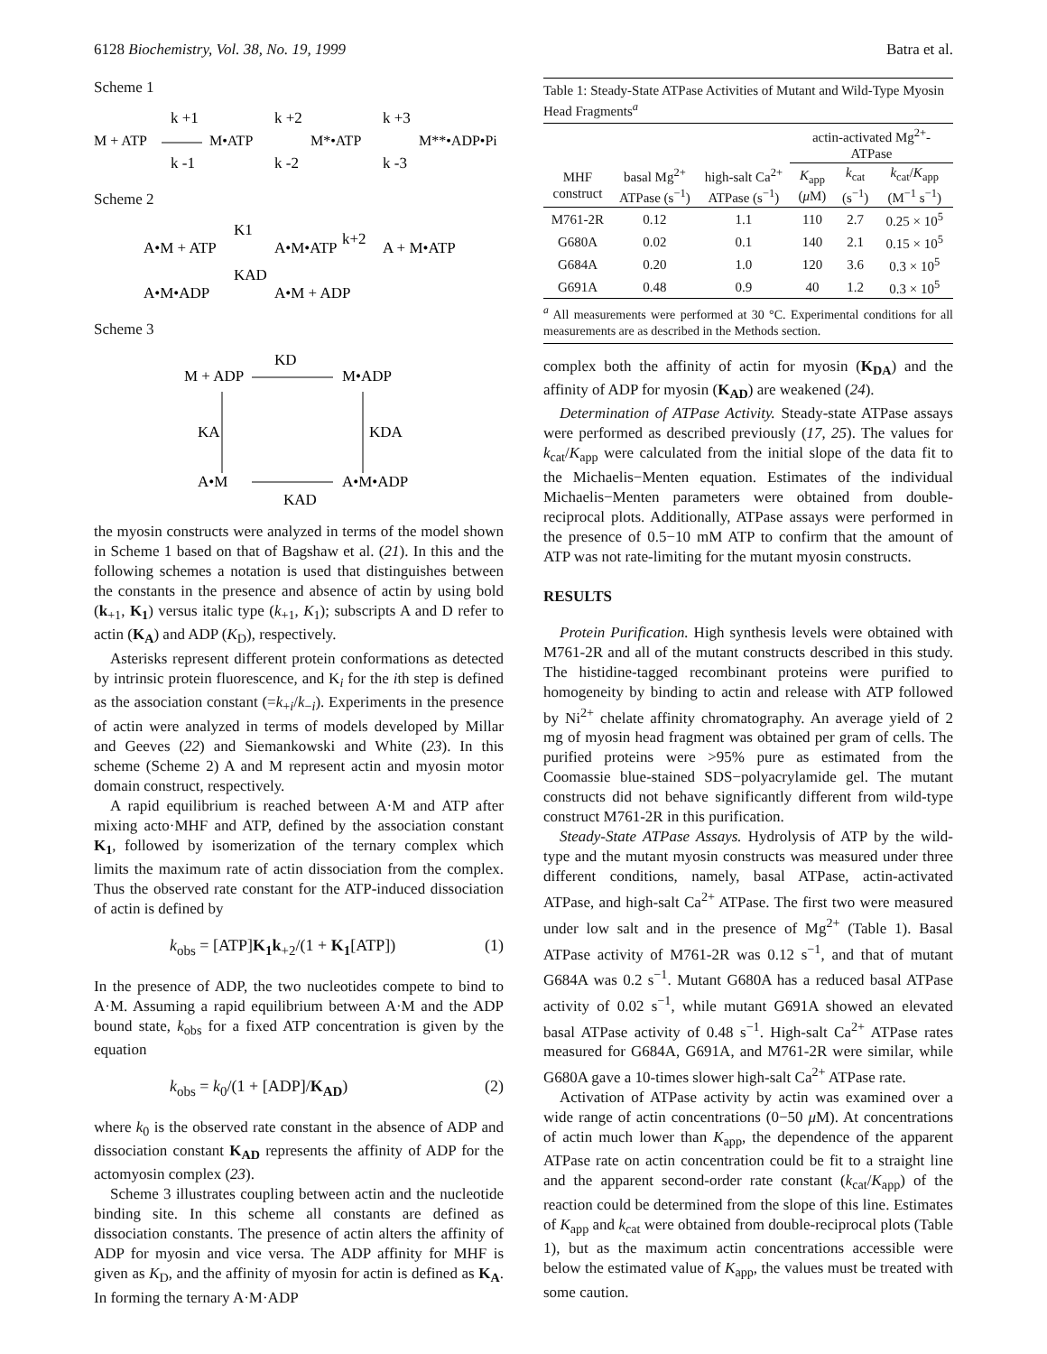6128 Biochemistry, Vol. 38, No. 19, 1999 Batra et al.
Scheme 1
M + ATP
k +1
k -1
M•ATP
k +2
k -2
M*•ATP
k +3
k -3
M**•ADP•Pi
Scheme 2
A•M + ATP
K1
A•M•ATP
k+2
A + M•ATP
A•M•ADP
KAD
A•M + ADP
Scheme 3
KD
M + ADP
M•ADP
KA
KDA
A•M
A•M•ADP
KAD
the myosin constructs were analyzed in terms of the model shown in Scheme 1 based on that of Bagshaw et al. (21). In this and the following schemes a notation is used that distinguishes between the constants in the presence and absence of actin by using bold (k<sub>+1</sub>, K<sub>1</sub>) versus italic type (k<sub>+1</sub>, K<sub>1</sub>); subscripts A and D refer to actin (K<sub>A</sub>) and ADP (K<sub>D</sub>), respectively.
Asterisks represent different protein conformations as detected by intrinsic protein fluorescence, and K<sub>i</sub> for the ith step is defined as the association constant (=k<sub>+i</sub>/k<sub>−i</sub>). Experiments in the presence of actin were analyzed in terms of models developed by Millar and Geeves (22) and Siemankowski and White (23). In this scheme (Scheme 2) A and M represent actin and myosin motor domain construct, respectively.
A rapid equilibrium is reached between A·M and ATP after mixing acto·MHF and ATP, defined by the association constant K<sub>1</sub>, followed by isomerization of the ternary complex which limits the maximum rate of actin dissociation from the complex. Thus the observed rate constant for the ATP-induced dissociation of actin is defined by
k<sub>obs</sub> = [ATP]K<sub>1</sub>k<sub>+2</sub>/(1 + K<sub>1</sub>[ATP]) (1)
In the presence of ADP, the two nucleotides compete to bind to A·M. Assuming a rapid equilibrium between A·M and the ADP bound state, k<sub>obs</sub> for a fixed ATP concentration is given by the equation
k<sub>obs</sub> = k<sub>0</sub>/(1 + [ADP]/K<sub>AD</sub>) (2)
where k<sub>0</sub> is the observed rate constant in the absence of ADP and dissociation constant K<sub>AD</sub> represents the affinity of ADP for the actomyosin complex (23).
Scheme 3 illustrates coupling between actin and the nucleotide binding site. In this scheme all constants are defined as dissociation constants. The presence of actin alters the affinity of ADP for myosin and vice versa. The ADP affinity for MHF is given as K<sub>D</sub>, and the affinity of myosin for actin is defined as K<sub>A</sub>. In forming the ternary A·M·ADP
Table 1: Steady-State ATPase Activities of Mutant and Wild-Type Myosin Head Fragments<sup>a</sup>
| | | | actin-activated Mg<sup>2+</sup>-ATPase | | |
| --- | --- | --- | --- | --- | --- |
| MHF construct | basal Mg<sup>2+</sup> ATPase (s<sup>−1</sup>) | high-salt Ca<sup>2+</sup> ATPase (s<sup>−1</sup>) | K<sub>app</sub> ( μ M) | k<sub>cat</sub> (s<sup>−1</sup>) | k<sub>cat</sub>/ K<sub>app</sub> (M<sup>−1</sup> s<sup>−1</sup>) |
| M761-2R | 0.12 | 1.1 | 110 | 2.7 | 0.25 × 10<sup>5</sup> |
| G680A | 0.02 | 0.1 | 140 | 2.1 | 0.15 × 10<sup>5</sup> |
| G684A | 0.20 | 1.0 | 120 | 3.6 | 0.3 × 10<sup>5</sup> |
| G691A | 0.48 | 0.9 | 40 | 1.2 | 0.3 × 10<sup>5</sup> |
<sup>a</sup> All measurements were performed at 30 °C. Experimental conditions for all measurements are as described in the Methods section.
complex both the affinity of actin for myosin (K<sub>DA</sub>) and the affinity of ADP for myosin (K<sub>AD</sub>) are weakened (24).
Determination of ATPase Activity. Steady-state ATPase assays were performed as described previously (17, 25). The values for k<sub>cat</sub>/K<sub>app</sub> were calculated from the initial slope of the data fit to the Michaelis−Menten equation. Estimates of the individual Michaelis−Menten parameters were obtained from double-reciprocal plots. Additionally, ATPase assays were performed in the presence of 0.5−10 mM ATP to confirm that the amount of ATP was not rate-limiting for the mutant myosin constructs.
RESULTS
Protein Purification. High synthesis levels were obtained with M761-2R and all of the mutant constructs described in this study. The histidine-tagged recombinant proteins were purified to homogeneity by binding to actin and release with ATP followed by Ni<sup>2+</sup> chelate affinity chromatography. An average yield of 2 mg of myosin head fragment was obtained per gram of cells. The purified proteins were >95% pure as estimated from the Coomassie blue-stained SDS−polyacrylamide gel. The mutant constructs did not behave significantly different from wild-type construct M761-2R in this purification.
Steady-State ATPase Assays. Hydrolysis of ATP by the wild-type and the mutant myosin constructs was measured under three different conditions, namely, basal ATPase, actin-activated ATPase, and high-salt Ca<sup>2+</sup> ATPase. The first two were measured under low salt and in the presence of Mg<sup>2+</sup> (Table 1). Basal ATPase activity of M761-2R was 0.12 s<sup>−1</sup>, and that of mutant G684A was 0.2 s<sup>−1</sup>. Mutant G680A has a reduced basal ATPase activity of 0.02 s<sup>−1</sup>, while mutant G691A showed an elevated basal ATPase activity of 0.48 s<sup>−1</sup>. High-salt Ca<sup>2+</sup> ATPase rates measured for G684A, G691A, and M761-2R were similar, while G680A gave a 10-times slower high-salt Ca<sup>2+</sup> ATPase rate.
Activation of ATPase activity by actin was examined over a wide range of actin concentrations (0−50 μ M). At concentrations of actin much lower than K<sub>app</sub>, the dependence of the apparent ATPase rate on actin concentration could be fit to a straight line and the apparent second-order rate constant (k<sub>cat</sub>/K<sub>app</sub>) of the reaction could be determined from the slope of this line. Estimates of K<sub>app</sub> and k<sub>cat</sub> were obtained from double-reciprocal plots (Table 1), but as the maximum actin concentrations accessible were below the estimated value of K<sub>app</sub>, the values must be treated with some caution.